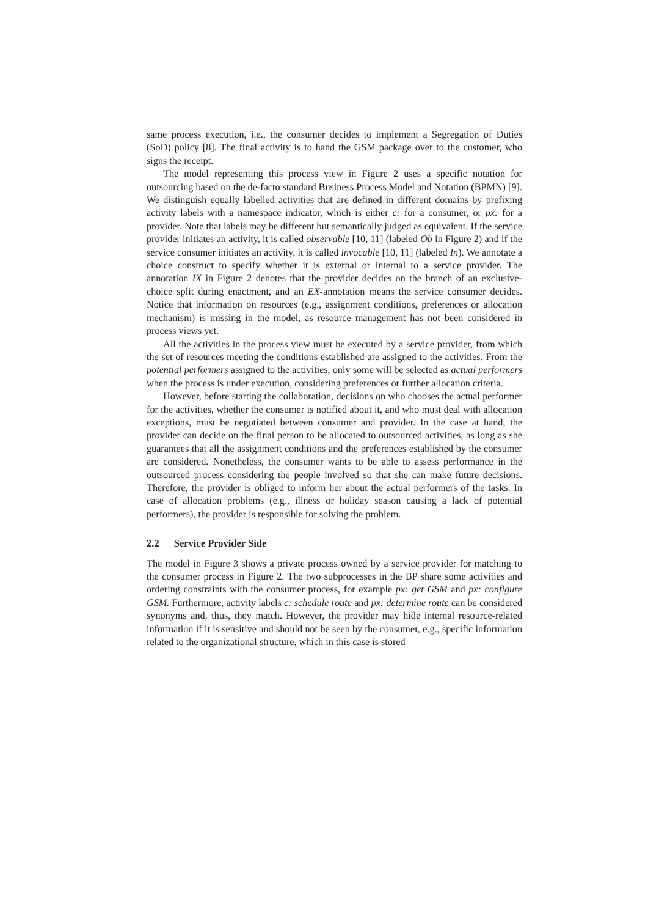same process execution, i.e., the consumer decides to implement a Segregation of Duties (SoD) policy [8]. The final activity is to hand the GSM package over to the customer, who signs the receipt.
The model representing this process view in Figure 2 uses a specific notation for outsourcing based on the de-facto standard Business Process Model and Notation (BPMN) [9]. We distinguish equally labelled activities that are defined in different domains by prefixing activity labels with a namespace indicator, which is either c: for a consumer, or px: for a provider. Note that labels may be different but semantically judged as equivalent. If the service provider initiates an activity, it is called observable [10, 11] (labeled Ob in Figure 2) and if the service consumer initiates an activity, it is called invocable [10, 11] (labeled In). We annotate a choice construct to specify whether it is external or internal to a service provider. The annotation IX in Figure 2 denotes that the provider decides on the branch of an exclusive-choice split during enactment, and an EX-annotation means the service consumer decides. Notice that information on resources (e.g., assignment conditions, preferences or allocation mechanism) is missing in the model, as resource management has not been considered in process views yet.
All the activities in the process view must be executed by a service provider, from which the set of resources meeting the conditions established are assigned to the activities. From the potential performers assigned to the activities, only some will be selected as actual performers when the process is under execution, considering preferences or further allocation criteria.
However, before starting the collaboration, decisions on who chooses the actual performer for the activities, whether the consumer is notified about it, and who must deal with allocation exceptions, must be negotiated between consumer and provider. In the case at hand, the provider can decide on the final person to be allocated to outsourced activities, as long as she guarantees that all the assignment conditions and the preferences established by the consumer are considered. Nonetheless, the consumer wants to be able to assess performance in the outsourced process considering the people involved so that she can make future decisions. Therefore, the provider is obliged to inform her about the actual performers of the tasks. In case of allocation problems (e.g., illness or holiday season causing a lack of potential performers), the provider is responsible for solving the problem.
2.2 Service Provider Side
The model in Figure 3 shows a private process owned by a service provider for matching to the consumer process in Figure 2. The two subprocesses in the BP share some activities and ordering constraints with the consumer process, for example px: get GSM and px: configure GSM. Furthermore, activity labels c: schedule route and px: determine route can be considered synonyms and, thus, they match. However, the provider may hide internal resource-related information if it is sensitive and should not be seen by the consumer, e.g., specific information related to the organizational structure, which in this case is stored